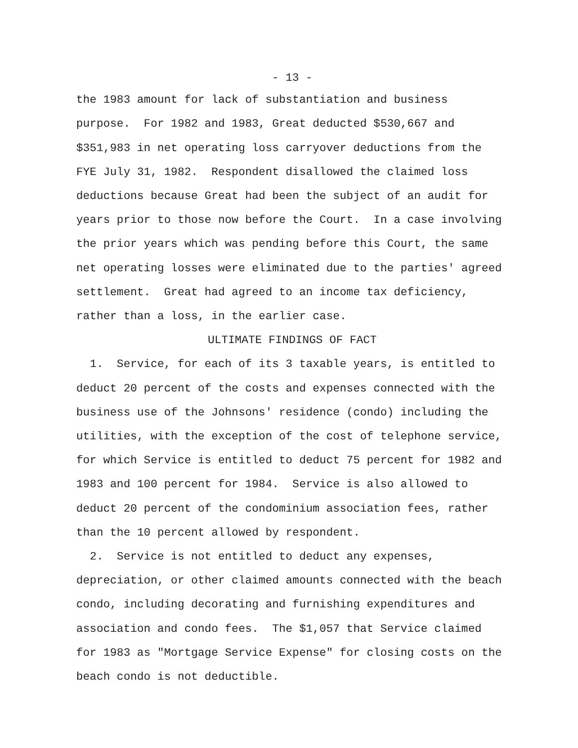- 13 -
the 1983 amount for lack of substantiation and business purpose. For 1982 and 1983, Great deducted $530,667 and $351,983 in net operating loss carryover deductions from the FYE July 31, 1982. Respondent disallowed the claimed loss deductions because Great had been the subject of an audit for years prior to those now before the Court. In a case involving the prior years which was pending before this Court, the same net operating losses were eliminated due to the parties' agreed settlement. Great had agreed to an income tax deficiency, rather than a loss, in the earlier case.
ULTIMATE FINDINGS OF FACT
1. Service, for each of its 3 taxable years, is entitled to deduct 20 percent of the costs and expenses connected with the business use of the Johnsons' residence (condo) including the utilities, with the exception of the cost of telephone service, for which Service is entitled to deduct 75 percent for 1982 and 1983 and 100 percent for 1984. Service is also allowed to deduct 20 percent of the condominium association fees, rather than the 10 percent allowed by respondent.
2. Service is not entitled to deduct any expenses, depreciation, or other claimed amounts connected with the beach condo, including decorating and furnishing expenditures and association and condo fees. The $1,057 that Service claimed for 1983 as "Mortgage Service Expense" for closing costs on the beach condo is not deductible.